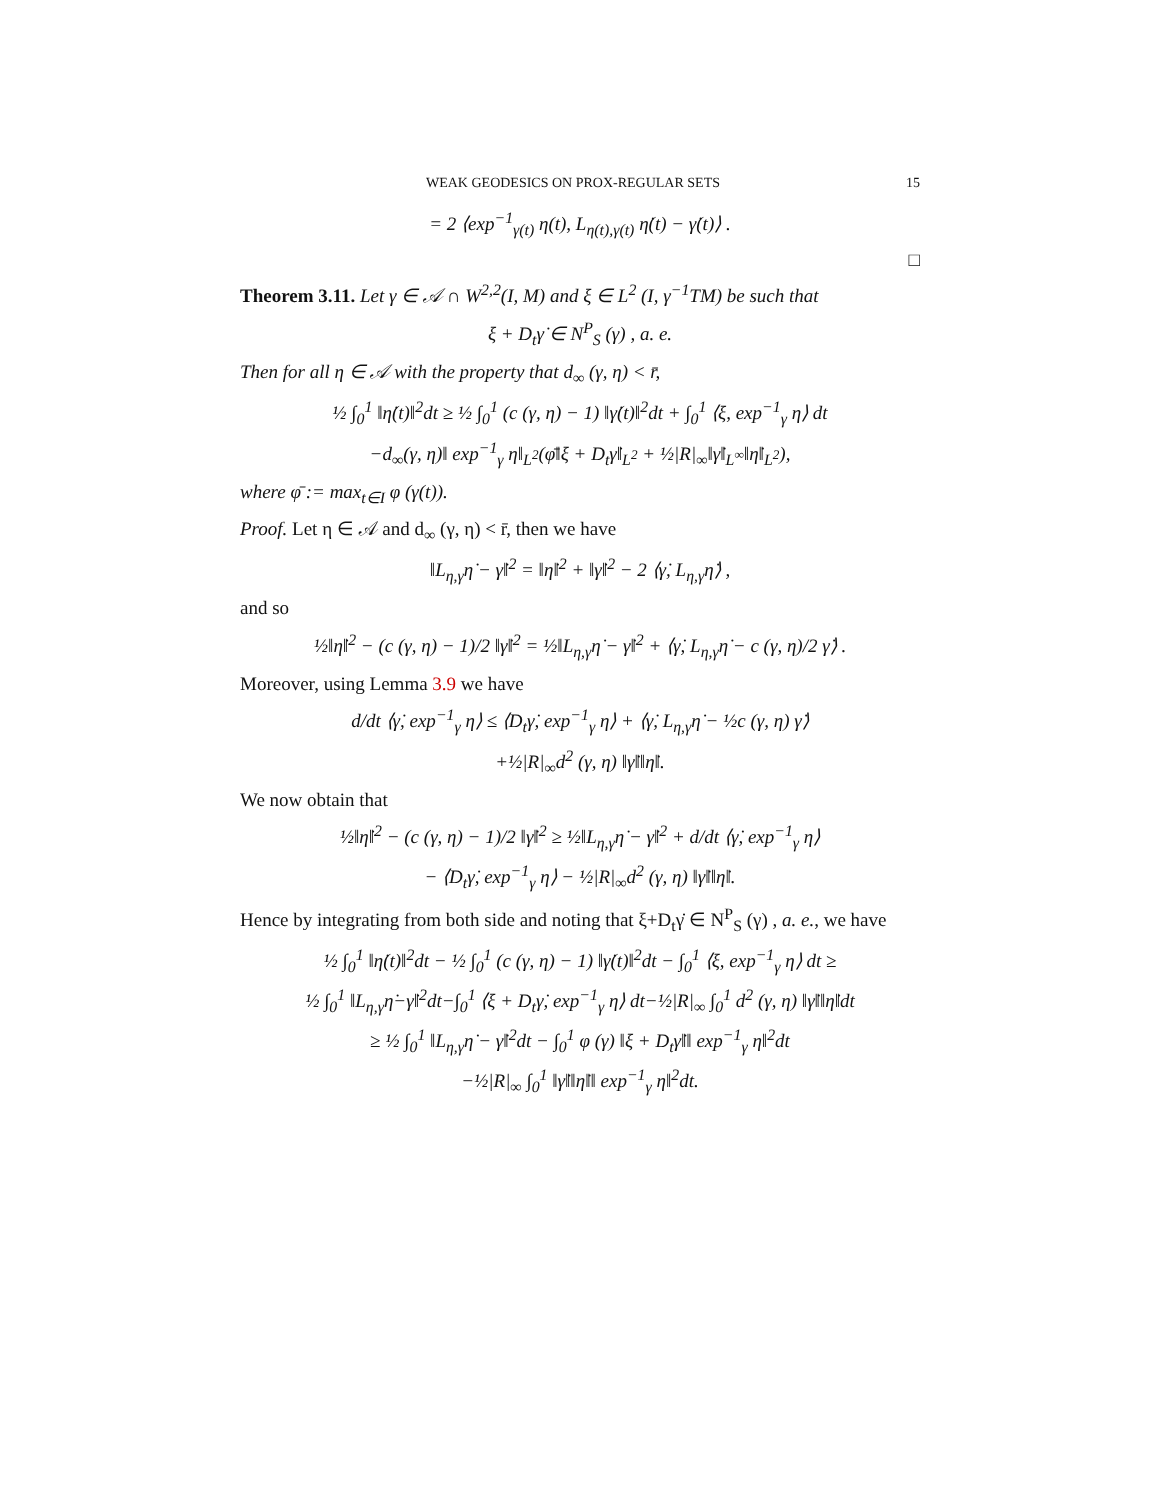WEAK GEODESICS ON PROX-REGULAR SETS 15
= 2 ⟨exp<sup>−1</sup><sub>γ(t)</sub> η(t), L<sub>η(t),γ(t)</sub> η̇(t) − γ̇(t)⟩ .
□
Theorem 3.11. Let γ ∈ 𝒜 ∩ W<sup>2,2</sup>(I, M) and ξ ∈ L<sup>2</sup> (I, γ<sup>−1</sup>TM) be such that
ξ + D<sub>t</sub>γ̇ ∈ N<sup>P</sup><sub>S</sub> (γ) , a. e.
Then for all η ∈ 𝒜 with the property that d<sub>∞</sub> (γ, η) < r̄,
½ ∫<sub>0</sub><sup>1</sup> ‖η̇(t)‖<sup>2</sup>dt ≥ ½ ∫<sub>0</sub><sup>1</sup> (c (γ, η) − 1) ‖γ̇(t)‖<sup>2</sup>dt + ∫<sub>0</sub><sup>1</sup> ⟨ξ, exp<sup>−1</sup><sub>γ</sub> η⟩ dt
−d<sub>∞</sub>(γ, η)‖ exp<sup>−1</sup><sub>γ</sub> η‖<sub>L<sup>2</sup></sub>(φ̄‖ξ + D<sub>t</sub>γ̇‖<sub>L<sup>2</sup></sub> + ½|R|<sub>∞</sub>‖γ̇‖<sub>L<sup>∞</sup></sub>‖η̇‖<sub>L<sup>2</sup></sub>),
where φ̄ := max<sub>t∈I</sub> φ (γ(t)).
Proof. Let η ∈ 𝒜 and d<sub>∞</sub> (γ, η) < r̄, then we have
‖L<sub>η,γ</sub>η̇ − γ̇‖<sup>2</sup> = ‖η̇‖<sup>2</sup> + ‖γ̇‖<sup>2</sup> − 2 ⟨γ̇, L<sub>η,γ</sub>η̇⟩ ,
and so
½‖η̇‖<sup>2</sup> − (c (γ, η) − 1)/2 ‖γ̇‖<sup>2</sup> = ½‖L<sub>η,γ</sub>η̇ − γ̇‖<sup>2</sup> + ⟨γ̇, L<sub>η,γ</sub>η̇ − c (γ, η)/2 γ̇⟩ .
Moreover, using Lemma 3.9 we have
d/dt ⟨γ̇, exp<sup>−1</sup><sub>γ</sub> η⟩ ≤ ⟨D<sub>t</sub>γ̇, exp<sup>−1</sup><sub>γ</sub> η⟩ + ⟨γ̇, L<sub>η,γ</sub>η̇ − ½c (γ, η) γ̇⟩
+½|R|<sub>∞</sub>d<sup>2</sup> (γ, η) ‖γ̇‖‖η̇‖.
We now obtain that
½‖η̇‖<sup>2</sup> − (c (γ, η) − 1)/2 ‖γ̇‖<sup>2</sup> ≥ ½‖L<sub>η,γ</sub>η̇ − γ̇‖<sup>2</sup> + d/dt ⟨γ̇, exp<sup>−1</sup><sub>γ</sub> η⟩
− ⟨D<sub>t</sub>γ̇, exp<sup>−1</sup><sub>γ</sub> η⟩ − ½|R|<sub>∞</sub>d<sup>2</sup> (γ, η) ‖γ̇‖‖η̇‖.
Hence by integrating from both side and noting that ξ+D<sub>t</sub>γ̇ ∈ N<sup>P</sup><sub>S</sub> (γ) , a. e., we have
½ ∫<sub>0</sub><sup>1</sup> ‖η̇(t)‖<sup>2</sup>dt − ½ ∫<sub>0</sub><sup>1</sup> (c (γ, η) − 1) ‖γ̇(t)‖<sup>2</sup>dt − ∫<sub>0</sub><sup>1</sup> ⟨ξ, exp<sup>−1</sup><sub>γ</sub> η⟩ dt ≥
½ ∫<sub>0</sub><sup>1</sup> ‖L<sub>η,γ</sub>η̇−γ̇‖<sup>2</sup>dt−∫<sub>0</sub><sup>1</sup> ⟨ξ + D<sub>t</sub>γ̇, exp<sup>−1</sup><sub>γ</sub> η⟩ dt−½|R|<sub>∞</sub> ∫<sub>0</sub><sup>1</sup> d<sup>2</sup> (γ, η) ‖γ̇‖‖η̇‖dt
≥ ½ ∫<sub>0</sub><sup>1</sup> ‖L<sub>η,γ</sub>η̇ − γ̇‖<sup>2</sup>dt − ∫<sub>0</sub><sup>1</sup> φ (γ) ‖ξ + D<sub>t</sub>γ̇‖‖ exp<sup>−1</sup><sub>γ</sub> η‖<sup>2</sup>dt
−½|R|<sub>∞</sub> ∫<sub>0</sub><sup>1</sup> ‖γ̇‖‖η̇‖‖ exp<sup>−1</sup><sub>γ</sub> η‖<sup>2</sup>dt.